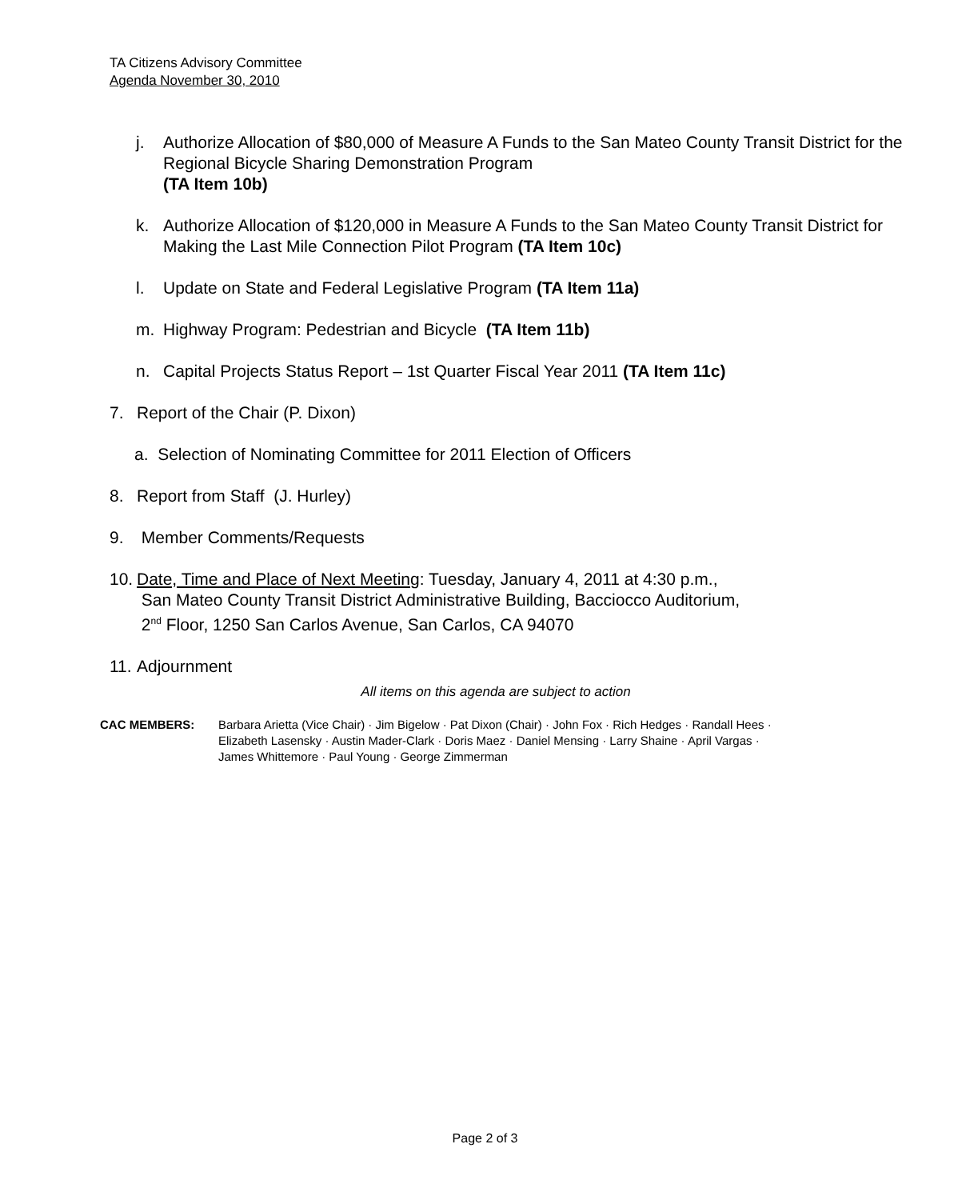TA Citizens Advisory Committee
Agenda November 30, 2010
j. Authorize Allocation of $80,000 of Measure A Funds to the San Mateo County Transit District for the Regional Bicycle Sharing Demonstration Program
(TA Item 10b)
k. Authorize Allocation of $120,000 in Measure A Funds to the San Mateo County Transit District for Making the Last Mile Connection Pilot Program (TA Item 10c)
l. Update on State and Federal Legislative Program (TA Item 11a)
m. Highway Program: Pedestrian and Bicycle (TA Item 11b)
n. Capital Projects Status Report – 1st Quarter Fiscal Year 2011 (TA Item 11c)
7. Report of the Chair (P. Dixon)
a. Selection of Nominating Committee for 2011 Election of Officers
8. Report from Staff (J. Hurley)
9. Member Comments/Requests
10. Date, Time and Place of Next Meeting: Tuesday, January 4, 2011 at 4:30 p.m.,
San Mateo County Transit District Administrative Building, Bacciocco Auditorium,
2<sup>nd</sup> Floor, 1250 San Carlos Avenue, San Carlos, CA 94070
11. Adjournment
All items on this agenda are subject to action
CAC MEMBERS: Barbara Arietta (Vice Chair) · Jim Bigelow · Pat Dixon (Chair) · John Fox · Rich Hedges · Randall Hees ·
Elizabeth Lasensky · Austin Mader-Clark · Doris Maez · Daniel Mensing · Larry Shaine · April Vargas ·
James Whittemore · Paul Young · George Zimmerman
Page 2 of 3